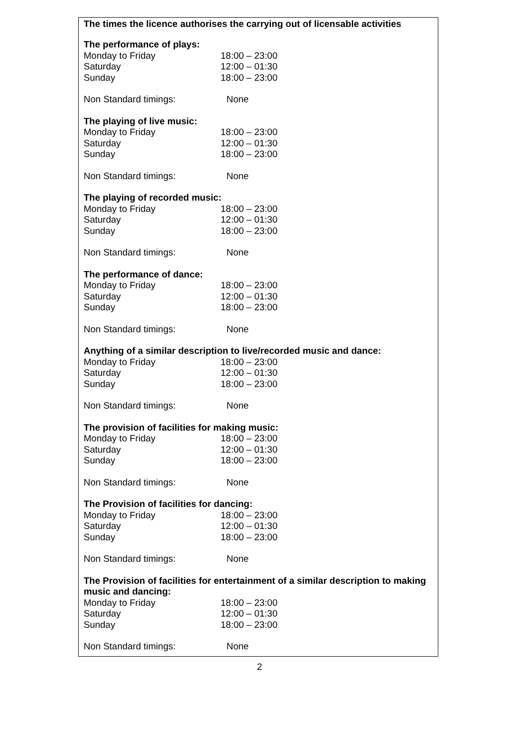The times the licence authorises the carrying out of licensable activities
The performance of plays:
Monday to Friday 18:00 – 23:00
Saturday 12:00 – 01:30
Sunday 18:00 – 23:00
Non Standard timings: None
The playing of live music:
Monday to Friday 18:00 – 23:00
Saturday 12:00 – 01:30
Sunday 18:00 – 23:00
Non Standard timings: None
The playing of recorded music:
Monday to Friday 18:00 – 23:00
Saturday 12:00 – 01:30
Sunday 18:00 – 23:00
Non Standard timings: None
The performance of dance:
Monday to Friday 18:00 – 23:00
Saturday 12:00 – 01:30
Sunday 18:00 – 23:00
Non Standard timings: None
Anything of a similar description to live/recorded music and dance:
Monday to Friday 18:00 – 23:00
Saturday 12:00 – 01:30
Sunday 18:00 – 23:00
Non Standard timings: None
The provision of facilities for making music:
Monday to Friday 18:00 – 23:00
Saturday 12:00 – 01:30
Sunday 18:00 – 23:00
Non Standard timings: None
The Provision of facilities for dancing:
Monday to Friday 18:00 – 23:00
Saturday 12:00 – 01:30
Sunday 18:00 – 23:00
Non Standard timings: None
The Provision of facilities for entertainment of a similar description to making music and dancing:
Monday to Friday 18:00 – 23:00
Saturday 12:00 – 01:30
Sunday 18:00 – 23:00
Non Standard timings: None
2